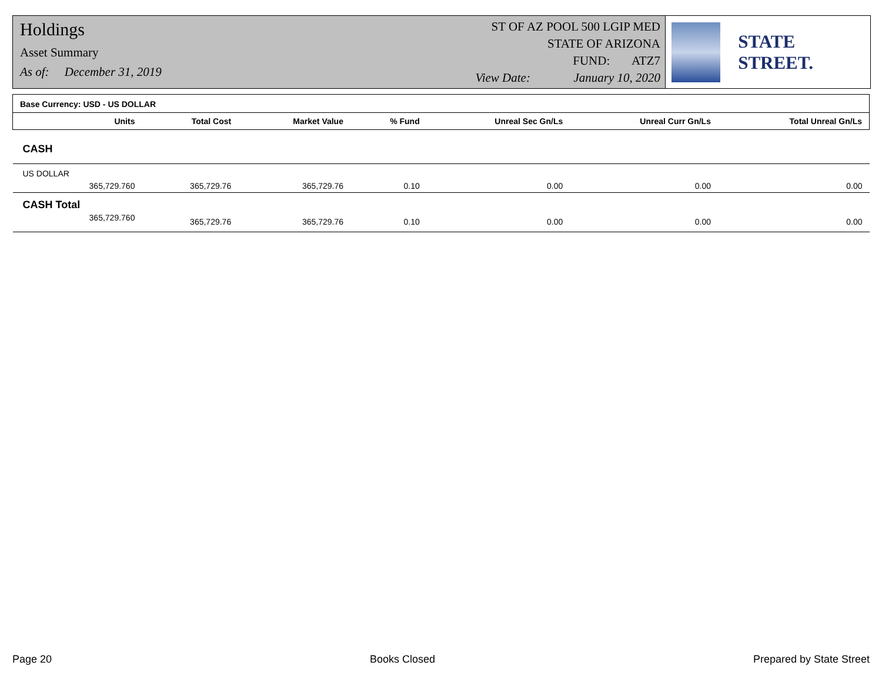Holdings
Asset Summary
As of: December 31, 2019
ST OF AZ POOL 500 LGIP MED
STATE OF ARIZONA
FUND: ATZ7
View Date: January 10, 2020
STATE STREET.
| Base Currency: USD - US DOLLAR | | | | | | | |
| --- | --- | --- | --- | --- | --- | --- | --- |
| | Units | Total Cost | Market Value | % Fund | Unreal Sec Gn/Ls | Unreal Curr Gn/Ls | Total Unreal Gn/Ls |
| CASH | | | | | | | |
| US DOLLAR | | | | | | | |
| | 365,729.760 | 365,729.76 | 365,729.76 | 0.10 | 0.00 | 0.00 | 0.00 |
| CASH Total | | | | | | | |
| | 365,729.760 | 365,729.76 | 365,729.76 | 0.10 | 0.00 | 0.00 | 0.00 |
Page 20 Books Closed Prepared by State Street